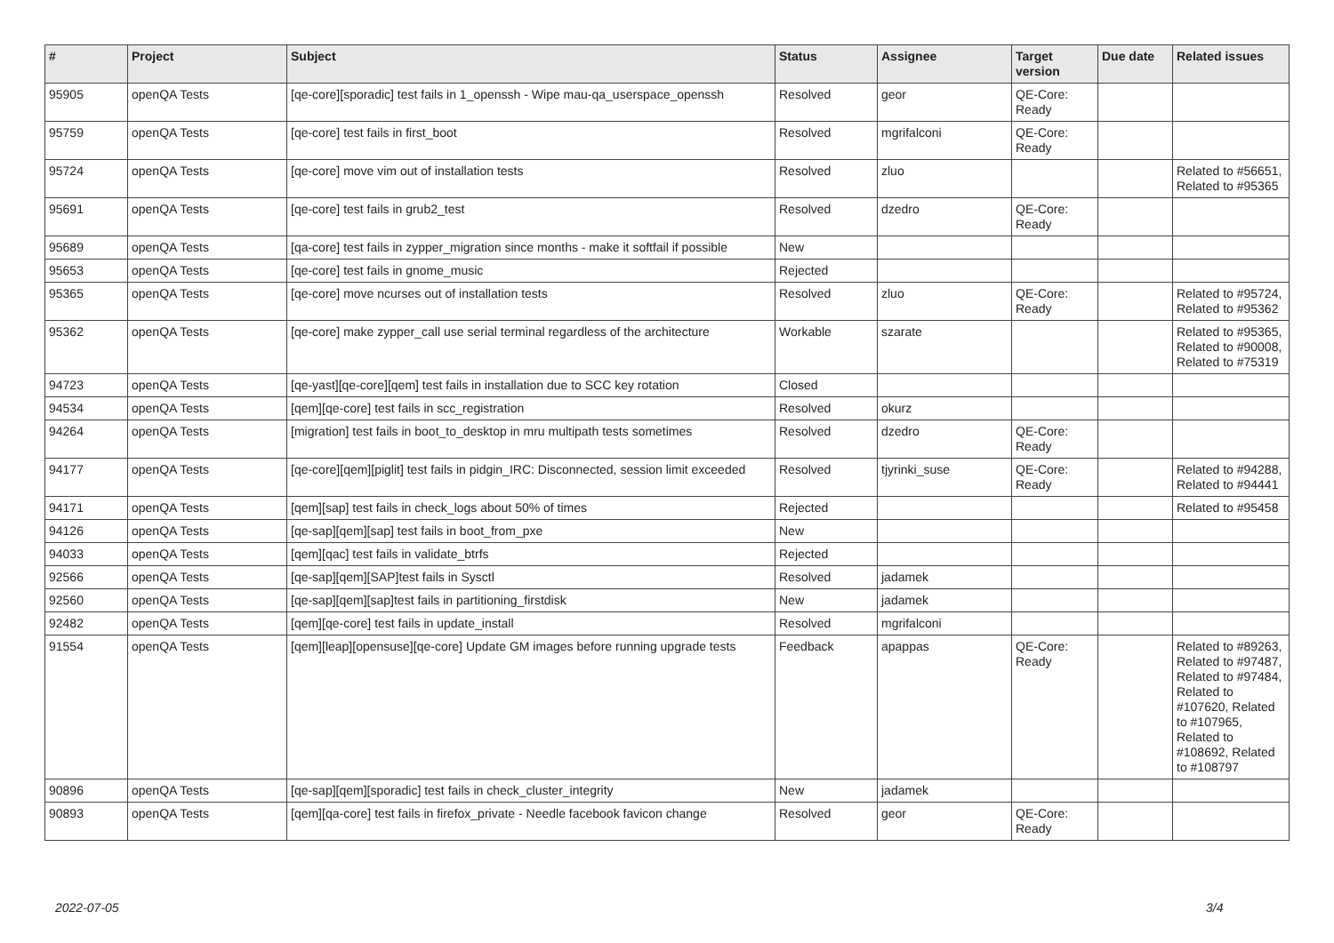| # | Project | Subject | Status | Assignee | Target version | Due date | Related issues |
| --- | --- | --- | --- | --- | --- | --- | --- |
| 95905 | openQA Tests | [qe-core][sporadic] test fails in 1_openssh - Wipe mau-qa_userspace_openssh | Resolved | geor | QE-Core: Ready | | |
| 95759 | openQA Tests | [qe-core] test fails in first_boot | Resolved | mgrifalconi | QE-Core: Ready | | |
| 95724 | openQA Tests | [qe-core] move vim out of installation tests | Resolved | zluo | | | Related to #56651, Related to #95365 |
| 95691 | openQA Tests | [qe-core] test fails in grub2_test | Resolved | dzedro | QE-Core: Ready | | |
| 95689 | openQA Tests | [qa-core] test fails in zypper_migration since months - make it softfail if possible | New | | | | |
| 95653 | openQA Tests | [qe-core] test fails in gnome_music | Rejected | | | | |
| 95365 | openQA Tests | [qe-core] move ncurses out of installation tests | Resolved | zluo | QE-Core: Ready | | Related to #95724, Related to #95362 |
| 95362 | openQA Tests | [qe-core] make zypper_call use serial terminal regardless of the architecture | Workable | szarate | | | Related to #95365, Related to #90008, Related to #75319 |
| 94723 | openQA Tests | [qe-yast][qe-core][qem] test fails in installation due to SCC key rotation | Closed | | | | |
| 94534 | openQA Tests | [qem][qe-core] test fails in scc_registration | Resolved | okurz | | | |
| 94264 | openQA Tests | [migration] test fails in boot_to_desktop in mru multipath tests sometimes | Resolved | dzedro | QE-Core: Ready | | |
| 94177 | openQA Tests | [qe-core][qem][piglit] test fails in pidgin_IRC: Disconnected, session limit exceeded | Resolved | tjyrinki_suse | QE-Core: Ready | | Related to #94288, Related to #94441 |
| 94171 | openQA Tests | [qem][sap] test fails in check_logs about 50% of times | Rejected | | | | Related to #95458 |
| 94126 | openQA Tests | [qe-sap][qem][sap] test fails in boot_from_pxe | New | | | | |
| 94033 | openQA Tests | [qem][qac] test fails in validate_btrfs | Rejected | | | | |
| 92566 | openQA Tests | [qe-sap][qem][SAP]test fails in Sysctl | Resolved | jadamek | | | |
| 92560 | openQA Tests | [qe-sap][qem][sap]test fails in partitioning_firstdisk | New | jadamek | | | |
| 92482 | openQA Tests | [qem][qe-core] test fails in update_install | Resolved | mgrifalconi | | | |
| 91554 | openQA Tests | [qem][leap][opensuse][qe-core] Update GM images before running upgrade tests | Feedback | apappas | QE-Core: Ready | | Related to #89263, Related to #97487, Related to #97484, Related to #107620, Related to #107965, Related to #108692, Related to #108797 |
| 90896 | openQA Tests | [qe-sap][qem][sporadic] test fails in check_cluster_integrity | New | jadamek | | | |
| 90893 | openQA Tests | [qem][qa-core] test fails in firefox_private - Needle facebook favicon change | Resolved | geor | QE-Core: Ready | | |
2022-07-05 3/4